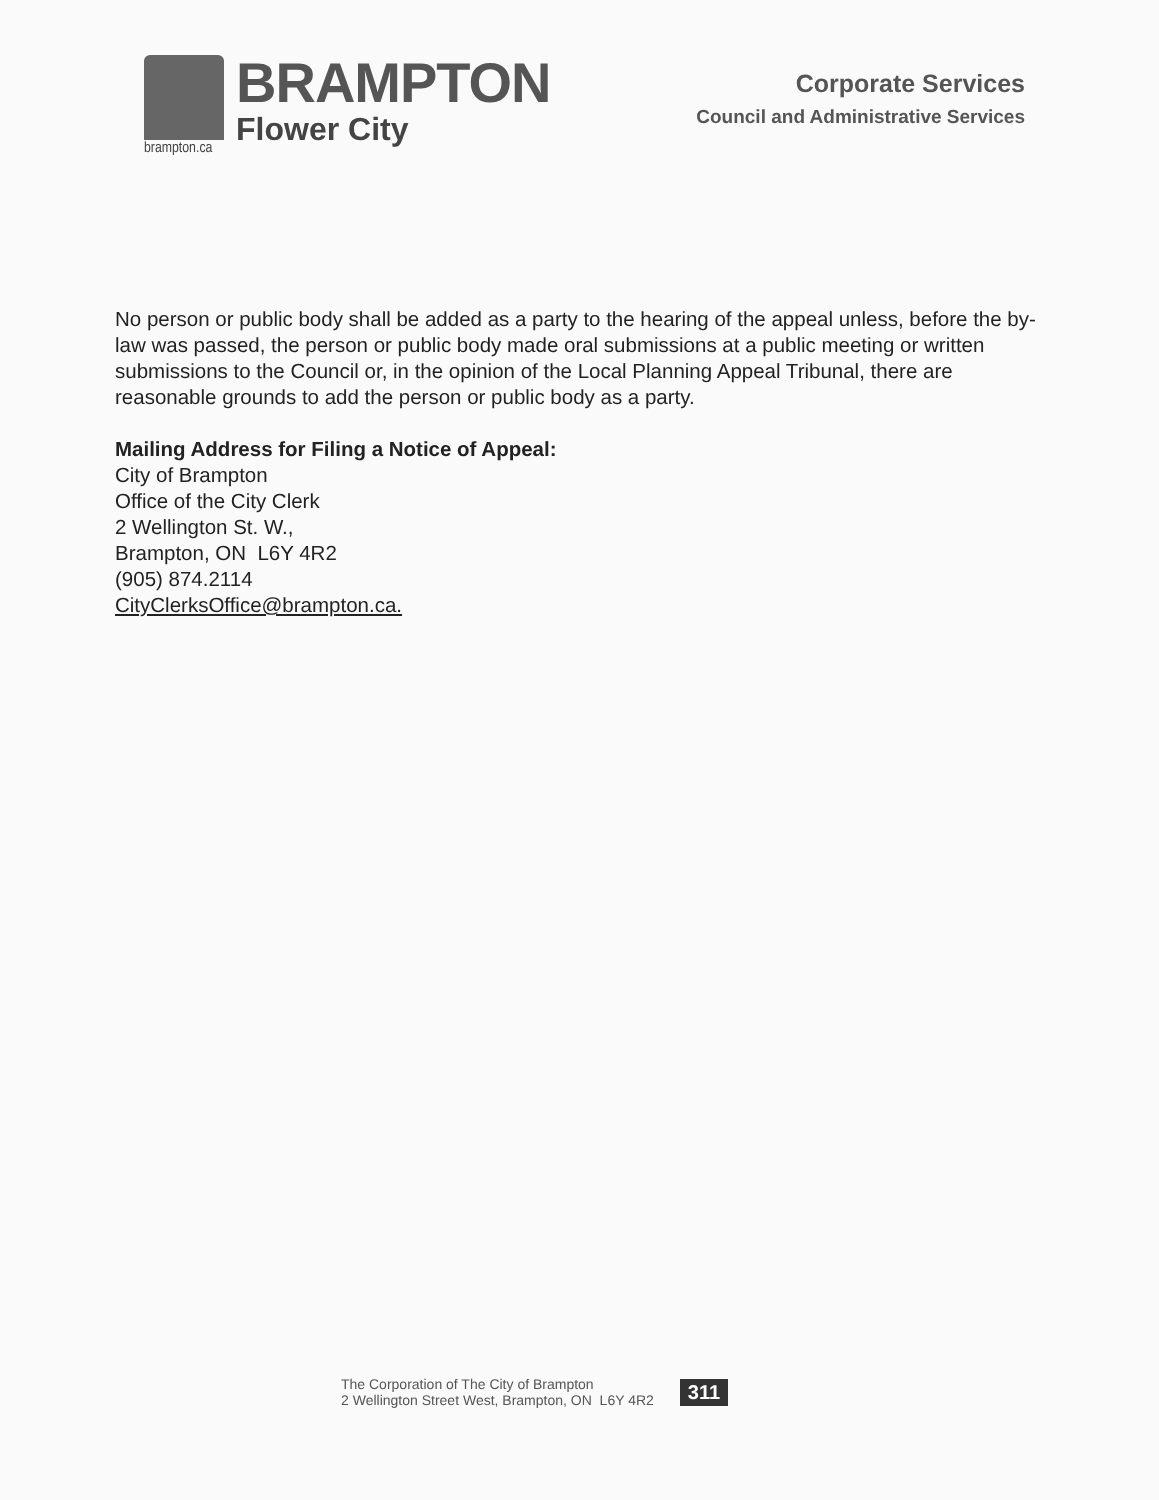brampton.ca
BRAMPTON
Flower City
Corporate Services
Council and Administrative Services
No person or public body shall be added as a party to the hearing of the appeal unless, before the by-law was passed, the person or public body made oral submissions at a public meeting or written submissions to the Council or, in the opinion of the Local Planning Appeal Tribunal, there are reasonable grounds to add the person or public body as a party.
Mailing Address for Filing a Notice of Appeal:
City of Brampton
Office of the City Clerk
2 Wellington St. W.,
Brampton, ON L6Y 4R2
(905) 874.2114
CityClerksOffice@brampton.ca.
The Corporation of The City of Brampton
2 Wellington Street West, Brampton, ON L6Y 4R2
311